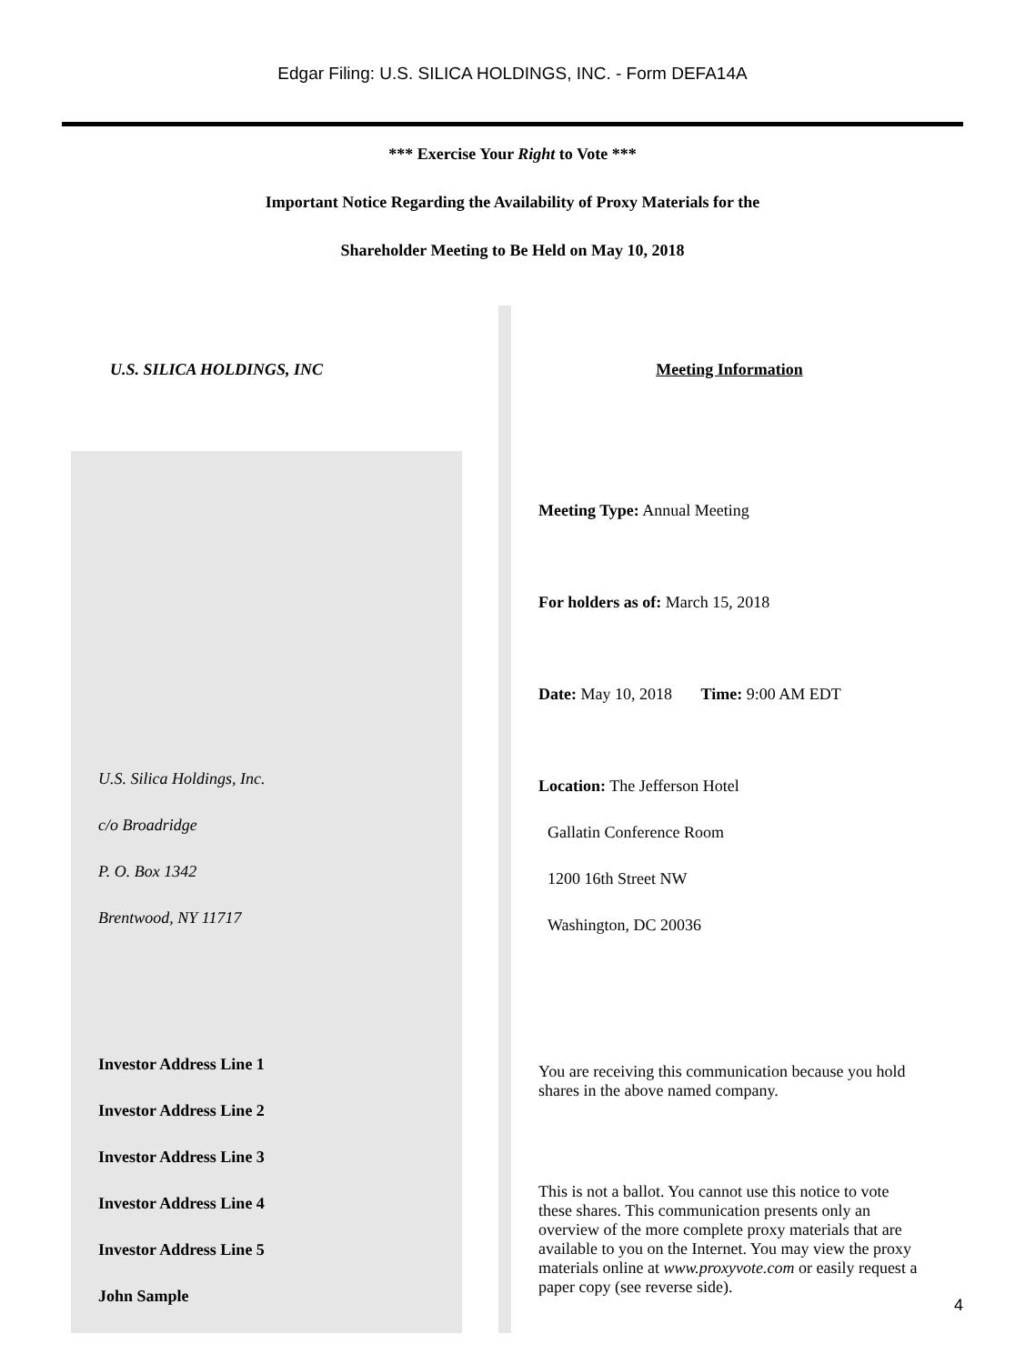Edgar Filing: U.S. SILICA HOLDINGS, INC. - Form DEFA14A
*** Exercise Your Right to Vote ***
Important Notice Regarding the Availability of Proxy Materials for the
Shareholder Meeting to Be Held on May 10, 2018
U.S. SILICA HOLDINGS, INC
U.S. Silica Holdings, Inc.
c/o Broadridge
P. O. Box 1342
Brentwood, NY 11717
Investor Address Line 1
Investor Address Line 2
Investor Address Line 3
Investor Address Line 4
Investor Address Line 5
John Sample
Meeting Information
Meeting Type: Annual Meeting
For holders as of: March 15, 2018
Date: May 10, 2018 Time: 9:00 AM EDT
Location: The Jefferson Hotel
Gallatin Conference Room
1200 16th Street NW
Washington, DC 20036
You are receiving this communication because you hold shares in the above named company.
This is not a ballot. You cannot use this notice to vote these shares. This communication presents only an overview of the more complete proxy materials that are available to you on the Internet. You may view the proxy materials online at www.proxyvote.com or easily request a paper copy (see reverse side).
4